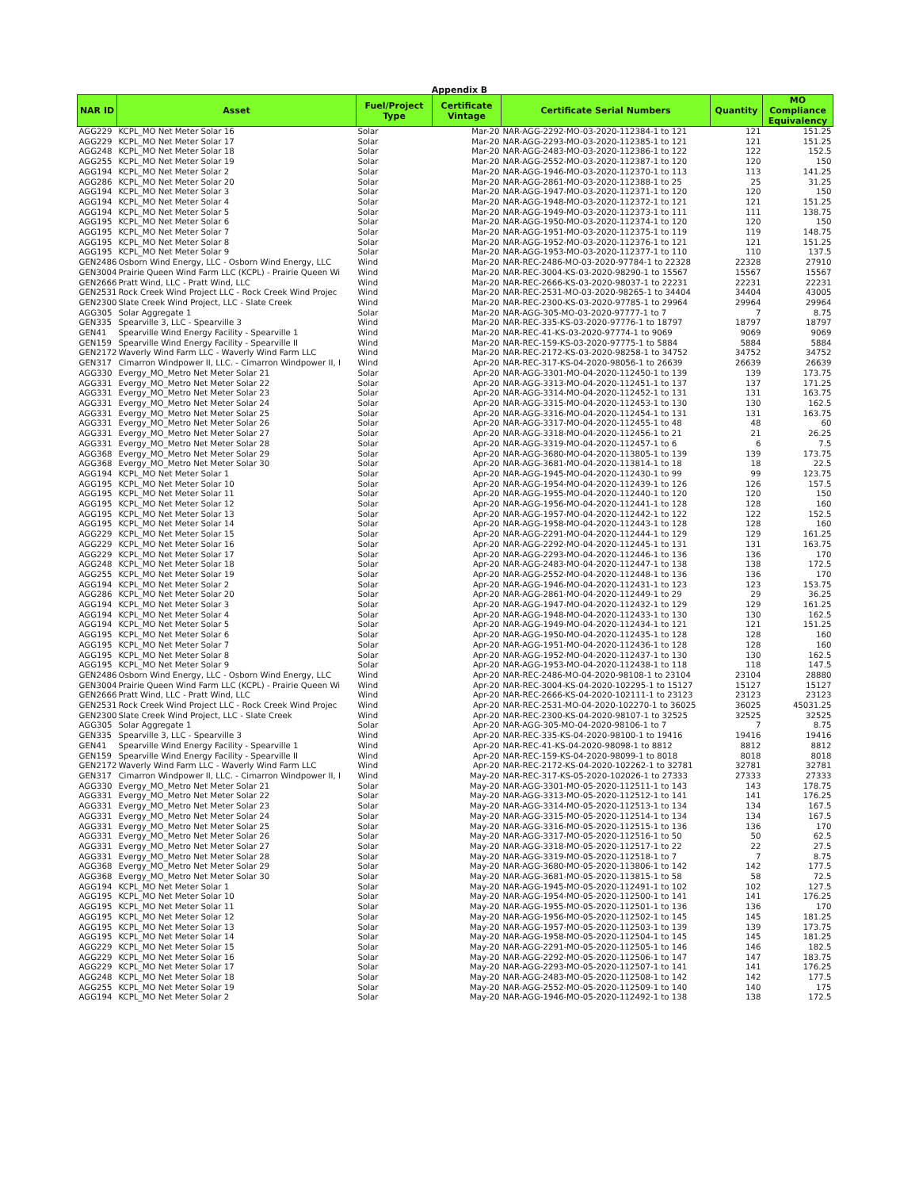Appendix B
| NAR ID | Asset | Fuel/Project Type | Certificate Vintage | Certificate Serial Numbers | Quantity | MO Compliance Equivalency |
| --- | --- | --- | --- | --- | --- | --- |
| AGG229 | KCPL_MO Net Meter Solar 16 | Solar | Mar-20 | NAR-AGG-2292-MO-03-2020-112384-1 to 121 | 121 | 151.25 |
| AGG229 | KCPL_MO Net Meter Solar 17 | Solar | Mar-20 | NAR-AGG-2293-MO-03-2020-112385-1 to 121 | 121 | 151.25 |
| AGG248 | KCPL_MO Net Meter Solar 18 | Solar | Mar-20 | NAR-AGG-2483-MO-03-2020-112386-1 to 122 | 122 | 152.5 |
| AGG255 | KCPL_MO Net Meter Solar 19 | Solar | Mar-20 | NAR-AGG-2552-MO-03-2020-112387-1 to 120 | 120 | 150 |
| AGG194 | KCPL_MO Net Meter Solar 2 | Solar | Mar-20 | NAR-AGG-1946-MO-03-2020-112370-1 to 113 | 113 | 141.25 |
| AGG286 | KCPL_MO Net Meter Solar 20 | Solar | Mar-20 | NAR-AGG-2861-MO-03-2020-112388-1 to 25 | 25 | 31.25 |
| AGG194 | KCPL_MO Net Meter Solar 3 | Solar | Mar-20 | NAR-AGG-1947-MO-03-2020-112371-1 to 120 | 120 | 150 |
| AGG194 | KCPL_MO Net Meter Solar 4 | Solar | Mar-20 | NAR-AGG-1948-MO-03-2020-112372-1 to 121 | 121 | 151.25 |
| AGG194 | KCPL_MO Net Meter Solar 5 | Solar | Mar-20 | NAR-AGG-1949-MO-03-2020-112373-1 to 111 | 111 | 138.75 |
| AGG195 | KCPL_MO Net Meter Solar 6 | Solar | Mar-20 | NAR-AGG-1950-MO-03-2020-112374-1 to 120 | 120 | 150 |
| AGG195 | KCPL_MO Net Meter Solar 7 | Solar | Mar-20 | NAR-AGG-1951-MO-03-2020-112375-1 to 119 | 119 | 148.75 |
| AGG195 | KCPL_MO Net Meter Solar 8 | Solar | Mar-20 | NAR-AGG-1952-MO-03-2020-112376-1 to 121 | 121 | 151.25 |
| AGG195 | KCPL_MO Net Meter Solar 9 | Solar | Mar-20 | NAR-AGG-1953-MO-03-2020-112377-1 to 110 | 110 | 137.5 |
| GEN2486 | Osborn Wind Energy, LLC - Osborn Wind Energy, LLC | Wind | Mar-20 | NAR-REC-2486-MO-03-2020-97784-1 to 22328 | 22328 | 27910 |
| GEN3004 | Prairie Queen Wind Farm LLC (KCPL) - Prairie Queen Wi | Wind | Mar-20 | NAR-REC-3004-KS-03-2020-98290-1 to 15567 | 15567 | 15567 |
| GEN2666 | Pratt Wind, LLC - Pratt Wind, LLC | Wind | Mar-20 | NAR-REC-2666-KS-03-2020-98037-1 to 22231 | 22231 | 22231 |
| GEN2531 | Rock Creek Wind Project LLC - Rock Creek Wind Projec | Wind | Mar-20 | NAR-REC-2531-MO-03-2020-98265-1 to 34404 | 34404 | 43005 |
| GEN2300 | Slate Creek Wind Project, LLC - Slate Creek | Wind | Mar-20 | NAR-REC-2300-KS-03-2020-97785-1 to 29964 | 29964 | 29964 |
| AGG305 | Solar Aggregate 1 | Solar | Mar-20 | NAR-AGG-305-MO-03-2020-97777-1 to 7 | 7 | 8.75 |
| GEN335 | Spearville 3, LLC - Spearville 3 | Wind | Mar-20 | NAR-REC-335-KS-03-2020-97776-1 to 18797 | 18797 | 18797 |
| GEN41 | Spearville Wind Energy Facility - Spearville 1 | Wind | Mar-20 | NAR-REC-41-KS-03-2020-97774-1 to 9069 | 9069 | 9069 |
| GEN159 | Spearville Wind Energy Facility - Spearville II | Wind | Mar-20 | NAR-REC-159-KS-03-2020-97775-1 to 5884 | 5884 | 5884 |
| GEN2172 | Waverly Wind Farm LLC - Waverly Wind Farm LLC | Wind | Mar-20 | NAR-REC-2172-KS-03-2020-98258-1 to 34752 | 34752 | 34752 |
| GEN317 | Cimarron Windpower II, LLC. - Cimarron Windpower II, I | Wind | Apr-20 | NAR-REC-317-KS-04-2020-98056-1 to 26639 | 26639 | 26639 |
| AGG330 | Evergy_MO_Metro Net Meter Solar 21 | Solar | Apr-20 | NAR-AGG-3301-MO-04-2020-112450-1 to 139 | 139 | 173.75 |
| AGG331 | Evergy_MO_Metro Net Meter Solar 22 | Solar | Apr-20 | NAR-AGG-3313-MO-04-2020-112451-1 to 137 | 137 | 171.25 |
| AGG331 | Evergy_MO_Metro Net Meter Solar 23 | Solar | Apr-20 | NAR-AGG-3314-MO-04-2020-112452-1 to 131 | 131 | 163.75 |
| AGG331 | Evergy_MO_Metro Net Meter Solar 24 | Solar | Apr-20 | NAR-AGG-3315-MO-04-2020-112453-1 to 130 | 130 | 162.5 |
| AGG331 | Evergy_MO_Metro Net Meter Solar 25 | Solar | Apr-20 | NAR-AGG-3316-MO-04-2020-112454-1 to 131 | 131 | 163.75 |
| AGG331 | Evergy_MO_Metro Net Meter Solar 26 | Solar | Apr-20 | NAR-AGG-3317-MO-04-2020-112455-1 to 48 | 48 | 60 |
| AGG331 | Evergy_MO_Metro Net Meter Solar 27 | Solar | Apr-20 | NAR-AGG-3318-MO-04-2020-112456-1 to 21 | 21 | 26.25 |
| AGG331 | Evergy_MO_Metro Net Meter Solar 28 | Solar | Apr-20 | NAR-AGG-3319-MO-04-2020-112457-1 to 6 | 6 | 7.5 |
| AGG368 | Evergy_MO_Metro Net Meter Solar 29 | Solar | Apr-20 | NAR-AGG-3680-MO-04-2020-113805-1 to 139 | 139 | 173.75 |
| AGG368 | Evergy_MO_Metro Net Meter Solar 30 | Solar | Apr-20 | NAR-AGG-3681-MO-04-2020-113814-1 to 18 | 18 | 22.5 |
| AGG194 | KCPL_MO Net Meter Solar 1 | Solar | Apr-20 | NAR-AGG-1945-MO-04-2020-112430-1 to 99 | 99 | 123.75 |
| AGG195 | KCPL_MO Net Meter Solar 10 | Solar | Apr-20 | NAR-AGG-1954-MO-04-2020-112439-1 to 126 | 126 | 157.5 |
| AGG195 | KCPL_MO Net Meter Solar 11 | Solar | Apr-20 | NAR-AGG-1955-MO-04-2020-112440-1 to 120 | 120 | 150 |
| AGG195 | KCPL_MO Net Meter Solar 12 | Solar | Apr-20 | NAR-AGG-1956-MO-04-2020-112441-1 to 128 | 128 | 160 |
| AGG195 | KCPL_MO Net Meter Solar 13 | Solar | Apr-20 | NAR-AGG-1957-MO-04-2020-112442-1 to 122 | 122 | 152.5 |
| AGG195 | KCPL_MO Net Meter Solar 14 | Solar | Apr-20 | NAR-AGG-1958-MO-04-2020-112443-1 to 128 | 128 | 160 |
| AGG229 | KCPL_MO Net Meter Solar 15 | Solar | Apr-20 | NAR-AGG-2291-MO-04-2020-112444-1 to 129 | 129 | 161.25 |
| AGG229 | KCPL_MO Net Meter Solar 16 | Solar | Apr-20 | NAR-AGG-2292-MO-04-2020-112445-1 to 131 | 131 | 163.75 |
| AGG229 | KCPL_MO Net Meter Solar 17 | Solar | Apr-20 | NAR-AGG-2293-MO-04-2020-112446-1 to 136 | 136 | 170 |
| AGG248 | KCPL_MO Net Meter Solar 18 | Solar | Apr-20 | NAR-AGG-2483-MO-04-2020-112447-1 to 138 | 138 | 172.5 |
| AGG255 | KCPL_MO Net Meter Solar 19 | Solar | Apr-20 | NAR-AGG-2552-MO-04-2020-112448-1 to 136 | 136 | 170 |
| AGG194 | KCPL_MO Net Meter Solar 2 | Solar | Apr-20 | NAR-AGG-1946-MO-04-2020-112431-1 to 123 | 123 | 153.75 |
| AGG286 | KCPL_MO Net Meter Solar 20 | Solar | Apr-20 | NAR-AGG-2861-MO-04-2020-112449-1 to 29 | 29 | 36.25 |
| AGG194 | KCPL_MO Net Meter Solar 3 | Solar | Apr-20 | NAR-AGG-1947-MO-04-2020-112432-1 to 129 | 129 | 161.25 |
| AGG194 | KCPL_MO Net Meter Solar 4 | Solar | Apr-20 | NAR-AGG-1948-MO-04-2020-112433-1 to 130 | 130 | 162.5 |
| AGG194 | KCPL_MO Net Meter Solar 5 | Solar | Apr-20 | NAR-AGG-1949-MO-04-2020-112434-1 to 121 | 121 | 151.25 |
| AGG195 | KCPL_MO Net Meter Solar 6 | Solar | Apr-20 | NAR-AGG-1950-MO-04-2020-112435-1 to 128 | 128 | 160 |
| AGG195 | KCPL_MO Net Meter Solar 7 | Solar | Apr-20 | NAR-AGG-1951-MO-04-2020-112436-1 to 128 | 128 | 160 |
| AGG195 | KCPL_MO Net Meter Solar 8 | Solar | Apr-20 | NAR-AGG-1952-MO-04-2020-112437-1 to 130 | 130 | 162.5 |
| AGG195 | KCPL_MO Net Meter Solar 9 | Solar | Apr-20 | NAR-AGG-1953-MO-04-2020-112438-1 to 118 | 118 | 147.5 |
| GEN2486 | Osborn Wind Energy, LLC - Osborn Wind Energy, LLC | Wind | Apr-20 | NAR-REC-2486-MO-04-2020-98108-1 to 23104 | 23104 | 28880 |
| GEN3004 | Prairie Queen Wind Farm LLC (KCPL) - Prairie Queen Wi | Wind | Apr-20 | NAR-REC-3004-KS-04-2020-102295-1 to 15127 | 15127 | 15127 |
| GEN2666 | Pratt Wind, LLC - Pratt Wind, LLC | Wind | Apr-20 | NAR-REC-2666-KS-04-2020-102111-1 to 23123 | 23123 | 23123 |
| GEN2531 | Rock Creek Wind Project LLC - Rock Creek Wind Projec | Wind | Apr-20 | NAR-REC-2531-MO-04-2020-102270-1 to 36025 | 36025 | 45031.25 |
| GEN2300 | Slate Creek Wind Project, LLC - Slate Creek | Wind | Apr-20 | NAR-REC-2300-KS-04-2020-98107-1 to 32525 | 32525 | 32525 |
| AGG305 | Solar Aggregate 1 | Solar | Apr-20 | NAR-AGG-305-MO-04-2020-98106-1 to 7 | 7 | 8.75 |
| GEN335 | Spearville 3, LLC - Spearville 3 | Wind | Apr-20 | NAR-REC-335-KS-04-2020-98100-1 to 19416 | 19416 | 19416 |
| GEN41 | Spearville Wind Energy Facility - Spearville 1 | Wind | Apr-20 | NAR-REC-41-KS-04-2020-98098-1 to 8812 | 8812 | 8812 |
| GEN159 | Spearville Wind Energy Facility - Spearville II | Wind | Apr-20 | NAR-REC-159-KS-04-2020-98099-1 to 8018 | 8018 | 8018 |
| GEN2172 | Waverly Wind Farm LLC - Waverly Wind Farm LLC | Wind | Apr-20 | NAR-REC-2172-KS-04-2020-102262-1 to 32781 | 32781 | 32781 |
| GEN317 | Cimarron Windpower II, LLC. - Cimarron Windpower II, I | Wind | May-20 | NAR-REC-317-KS-05-2020-102026-1 to 27333 | 27333 | 27333 |
| AGG330 | Evergy_MO_Metro Net Meter Solar 21 | Solar | May-20 | NAR-AGG-3301-MO-05-2020-112511-1 to 143 | 143 | 178.75 |
| AGG331 | Evergy_MO_Metro Net Meter Solar 22 | Solar | May-20 | NAR-AGG-3313-MO-05-2020-112512-1 to 141 | 141 | 176.25 |
| AGG331 | Evergy_MO_Metro Net Meter Solar 23 | Solar | May-20 | NAR-AGG-3314-MO-05-2020-112513-1 to 134 | 134 | 167.5 |
| AGG331 | Evergy_MO_Metro Net Meter Solar 24 | Solar | May-20 | NAR-AGG-3315-MO-05-2020-112514-1 to 134 | 134 | 167.5 |
| AGG331 | Evergy_MO_Metro Net Meter Solar 25 | Solar | May-20 | NAR-AGG-3316-MO-05-2020-112515-1 to 136 | 136 | 170 |
| AGG331 | Evergy_MO_Metro Net Meter Solar 26 | Solar | May-20 | NAR-AGG-3317-MO-05-2020-112516-1 to 50 | 50 | 62.5 |
| AGG331 | Evergy_MO_Metro Net Meter Solar 27 | Solar | May-20 | NAR-AGG-3318-MO-05-2020-112517-1 to 22 | 22 | 27.5 |
| AGG331 | Evergy_MO_Metro Net Meter Solar 28 | Solar | May-20 | NAR-AGG-3319-MO-05-2020-112518-1 to 7 | 7 | 8.75 |
| AGG368 | Evergy_MO_Metro Net Meter Solar 29 | Solar | May-20 | NAR-AGG-3680-MO-05-2020-113806-1 to 142 | 142 | 177.5 |
| AGG368 | Evergy_MO_Metro Net Meter Solar 30 | Solar | May-20 | NAR-AGG-3681-MO-05-2020-113815-1 to 58 | 58 | 72.5 |
| AGG194 | KCPL_MO Net Meter Solar 1 | Solar | May-20 | NAR-AGG-1945-MO-05-2020-112491-1 to 102 | 102 | 127.5 |
| AGG195 | KCPL_MO Net Meter Solar 10 | Solar | May-20 | NAR-AGG-1954-MO-05-2020-112500-1 to 141 | 141 | 176.25 |
| AGG195 | KCPL_MO Net Meter Solar 11 | Solar | May-20 | NAR-AGG-1955-MO-05-2020-112501-1 to 136 | 136 | 170 |
| AGG195 | KCPL_MO Net Meter Solar 12 | Solar | May-20 | NAR-AGG-1956-MO-05-2020-112502-1 to 145 | 145 | 181.25 |
| AGG195 | KCPL_MO Net Meter Solar 13 | Solar | May-20 | NAR-AGG-1957-MO-05-2020-112503-1 to 139 | 139 | 173.75 |
| AGG195 | KCPL_MO Net Meter Solar 14 | Solar | May-20 | NAR-AGG-1958-MO-05-2020-112504-1 to 145 | 145 | 181.25 |
| AGG229 | KCPL_MO Net Meter Solar 15 | Solar | May-20 | NAR-AGG-2291-MO-05-2020-112505-1 to 146 | 146 | 182.5 |
| AGG229 | KCPL_MO Net Meter Solar 16 | Solar | May-20 | NAR-AGG-2292-MO-05-2020-112506-1 to 147 | 147 | 183.75 |
| AGG229 | KCPL_MO Net Meter Solar 17 | Solar | May-20 | NAR-AGG-2293-MO-05-2020-112507-1 to 141 | 141 | 176.25 |
| AGG248 | KCPL_MO Net Meter Solar 18 | Solar | May-20 | NAR-AGG-2483-MO-05-2020-112508-1 to 142 | 142 | 177.5 |
| AGG255 | KCPL_MO Net Meter Solar 19 | Solar | May-20 | NAR-AGG-2552-MO-05-2020-112509-1 to 140 | 140 | 175 |
| AGG194 | KCPL_MO Net Meter Solar 2 | Solar | May-20 | NAR-AGG-1946-MO-05-2020-112492-1 to 138 | 138 | 172.5 |